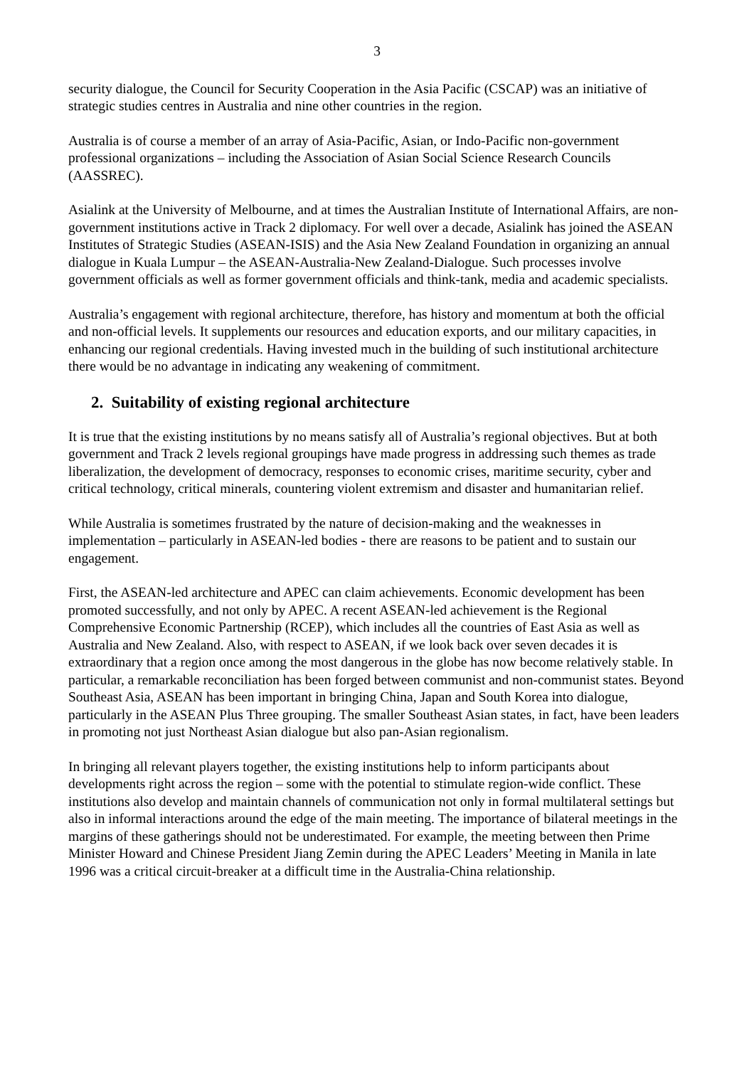3
security dialogue, the Council for Security Cooperation in the Asia Pacific (CSCAP) was an initiative of strategic studies centres in Australia and nine other countries in the region.
Australia is of course a member of an array of Asia-Pacific, Asian, or Indo-Pacific non-government professional organizations – including the Association of Asian Social Science Research Councils (AASSREC).
Asialink at the University of Melbourne, and at times the Australian Institute of International Affairs, are non-government institutions active in Track 2 diplomacy. For well over a decade, Asialink has joined the ASEAN Institutes of Strategic Studies (ASEAN-ISIS) and the Asia New Zealand Foundation in organizing an annual dialogue in Kuala Lumpur – the ASEAN-Australia-New Zealand-Dialogue. Such processes involve government officials as well as former government officials and think-tank, media and academic specialists.
Australia’s engagement with regional architecture, therefore, has history and momentum at both the official and non-official levels. It supplements our resources and education exports, and our military capacities, in enhancing our regional credentials. Having invested much in the building of such institutional architecture there would be no advantage in indicating any weakening of commitment.
2. Suitability of existing regional architecture
It is true that the existing institutions by no means satisfy all of Australia’s regional objectives. But at both government and Track 2 levels regional groupings have made progress in addressing such themes as trade liberalization, the development of democracy, responses to economic crises, maritime security, cyber and critical technology, critical minerals, countering violent extremism and disaster and humanitarian relief.
While Australia is sometimes frustrated by the nature of decision-making and the weaknesses in implementation – particularly in ASEAN-led bodies - there are reasons to be patient and to sustain our engagement.
First, the ASEAN-led architecture and APEC can claim achievements. Economic development has been promoted successfully, and not only by APEC. A recent ASEAN-led achievement is the Regional Comprehensive Economic Partnership (RCEP), which includes all the countries of East Asia as well as Australia and New Zealand. Also, with respect to ASEAN, if we look back over seven decades it is extraordinary that a region once among the most dangerous in the globe has now become relatively stable. In particular, a remarkable reconciliation has been forged between communist and non-communist states. Beyond Southeast Asia, ASEAN has been important in bringing China, Japan and South Korea into dialogue, particularly in the ASEAN Plus Three grouping. The smaller Southeast Asian states, in fact, have been leaders in promoting not just Northeast Asian dialogue but also pan-Asian regionalism.
In bringing all relevant players together, the existing institutions help to inform participants about developments right across the region – some with the potential to stimulate region-wide conflict. These institutions also develop and maintain channels of communication not only in formal multilateral settings but also in informal interactions around the edge of the main meeting. The importance of bilateral meetings in the margins of these gatherings should not be underestimated. For example, the meeting between then Prime Minister Howard and Chinese President Jiang Zemin during the APEC Leaders’ Meeting in Manila in late 1996 was a critical circuit-breaker at a difficult time in the Australia-China relationship.